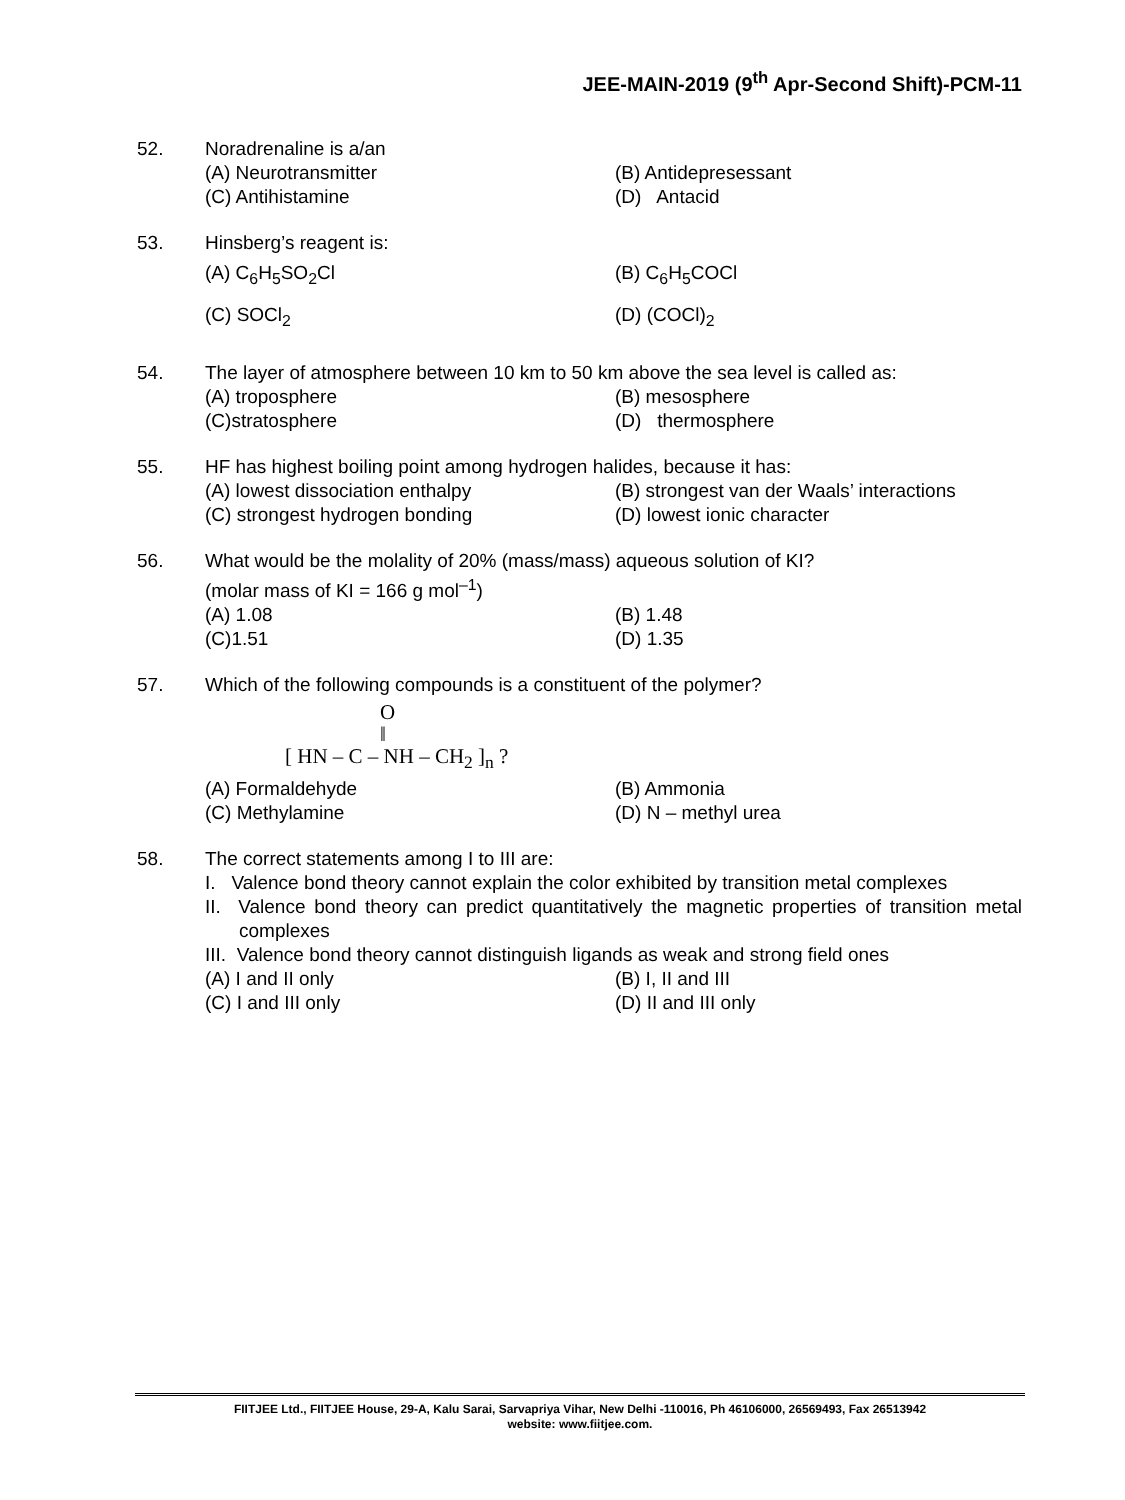JEE-MAIN-2019 (9<sup>th</sup> Apr-Second Shift)-PCM-11
52. Noradrenaline is a/an
(A) Neurotransmitter
(B) Antidepresessant
(C) Antihistamine
(D) Antacid
53. Hinsberg’s reagent is:
(A) C<sub>6</sub>H<sub>5</sub>SO<sub>2</sub>Cl
(B) C<sub>6</sub>H<sub>5</sub>COCl
(C) SOCl<sub>2</sub>
(D) (COCl)<sub>2</sub>
54. The layer of atmosphere between 10 km to 50 km above the sea level is called as:
(A) troposphere
(B) mesosphere
(C)stratosphere
(D) thermosphere
55. HF has highest boiling point among hydrogen halides, because it has:
(A) lowest dissociation enthalpy
(B) strongest van der Waals’ interactions
(C) strongest hydrogen bonding
(D) lowest ionic character
56. What would be the molality of 20% (mass/mass) aqueous solution of KI?
(molar mass of KI = 166 g mol<sup>–1</sup>)
(A) 1.08
(B) 1.48
(C)1.51
(D) 1.35
57. Which of the following compounds is a constituent of the polymer?
O
‖
[ HN – C – NH – CH<sub>2</sub> ]<sub>n</sub> ?
(A) Formaldehyde
(B) Ammonia
(C) Methylamine
(D) N – methyl urea
58. The correct statements among I to III are:
I. Valence bond theory cannot explain the color exhibited by transition metal complexes
II. Valence bond theory can predict quantitatively the magnetic properties of transition metal complexes
III. Valence bond theory cannot distinguish ligands as weak and strong field ones
(A) I and II only
(B) I, II and III
(C) I and III only
(D) II and III only
FIITJEE Ltd., FIITJEE House, 29-A, Kalu Sarai, Sarvapriya Vihar, New Delhi -110016, Ph 46106000, 26569493, Fax 26513942
website: www.fiitjee.com.